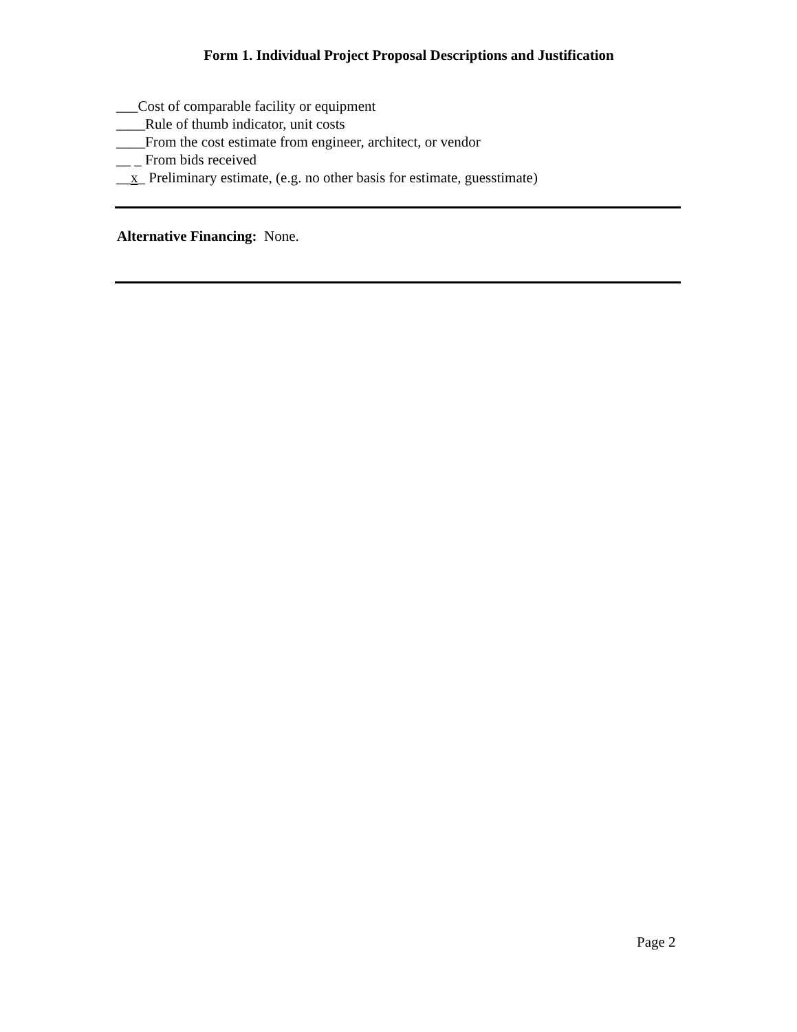Form 1. Individual Project Proposal Descriptions and Justification
___Cost of comparable facility or equipment
____Rule of thumb indicator, unit costs
____From the cost estimate from engineer, architect, or vendor
__ _ From bids received
__x_ Preliminary estimate, (e.g. no other basis for estimate, guesstimate)
Alternative Financing: None.
Page 2